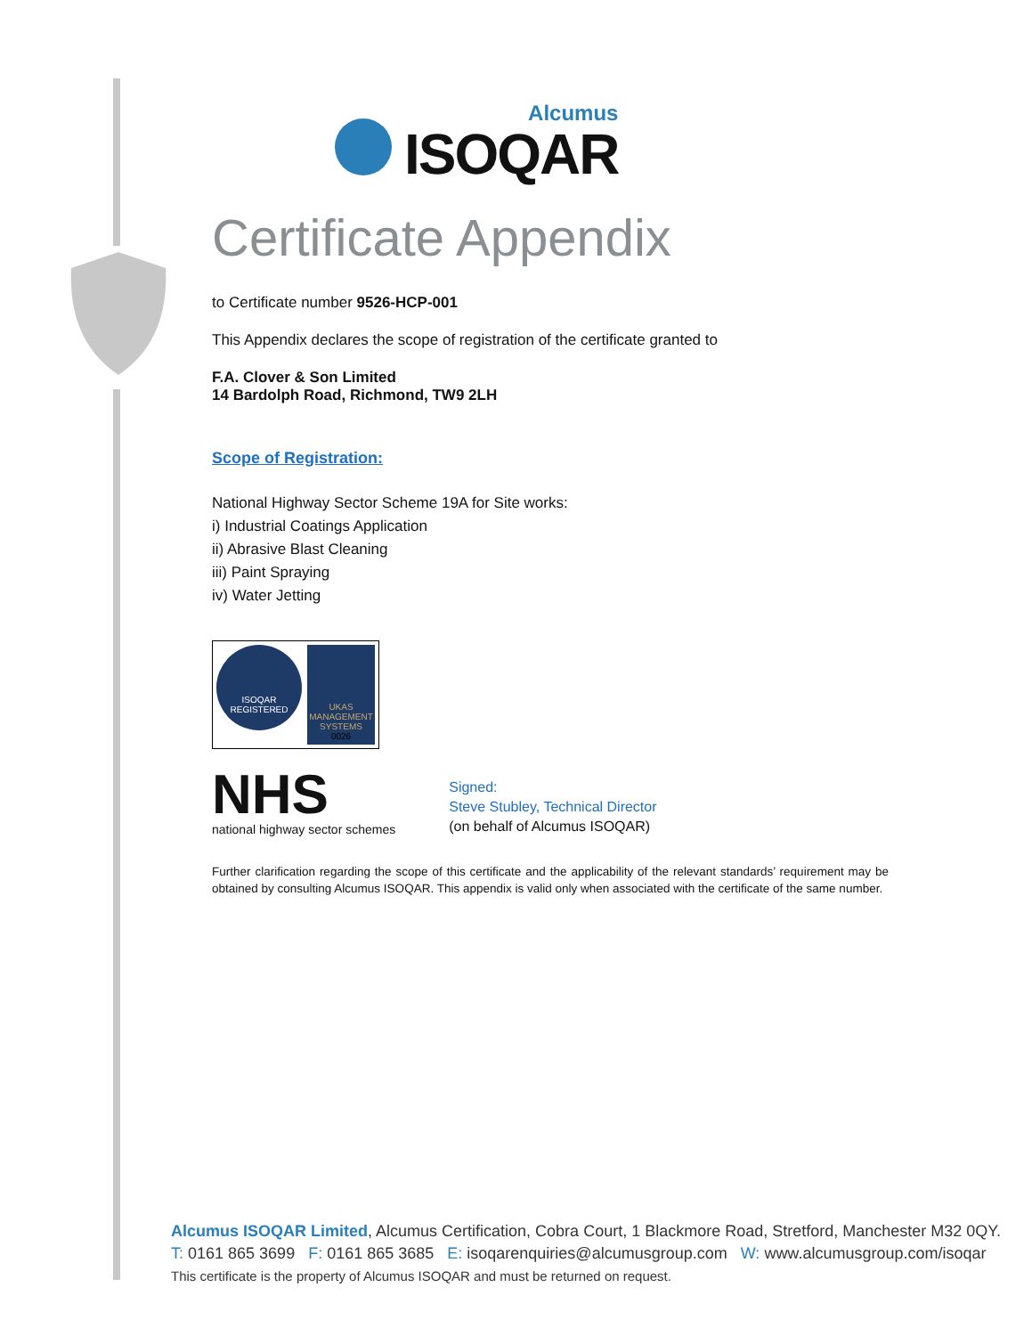Alcumus
ISOQAR
Certificate Appendix
to Certificate number 9526-HCP-001
This Appendix declares the scope of registration of the certificate granted to
F.A. Clover & Son Limited
14 Bardolph Road, Richmond, TW9 2LH
Scope of Registration:
National Highway Sector Scheme 19A for Site works:
i) Industrial Coatings Application
ii) Abrasive Blast Cleaning
iii) Paint Spraying
iv) Water Jetting
ISOQAR
REGISTERED
UKAS
MANAGEMENT SYSTEMS
0026
NHS
national highway sector schemes
Signed:
Steve Stubley, Technical Director
(on behalf of Alcumus ISOQAR)
Further clarification regarding the scope of this certificate and the applicability of the relevant standards’ requirement may be obtained by consulting Alcumus ISOQAR. This appendix is valid only when associated with the certificate of the same number.
Alcumus ISOQAR Limited, Alcumus Certification, Cobra Court, 1 Blackmore Road, Stretford, Manchester M32 0QY.
T: 0161 865 3699 F: 0161 865 3685 E: isoqarenquiries@alcumusgroup.com W: www.alcumusgroup.com/isoqar
This certificate is the property of Alcumus ISOQAR and must be returned on request.